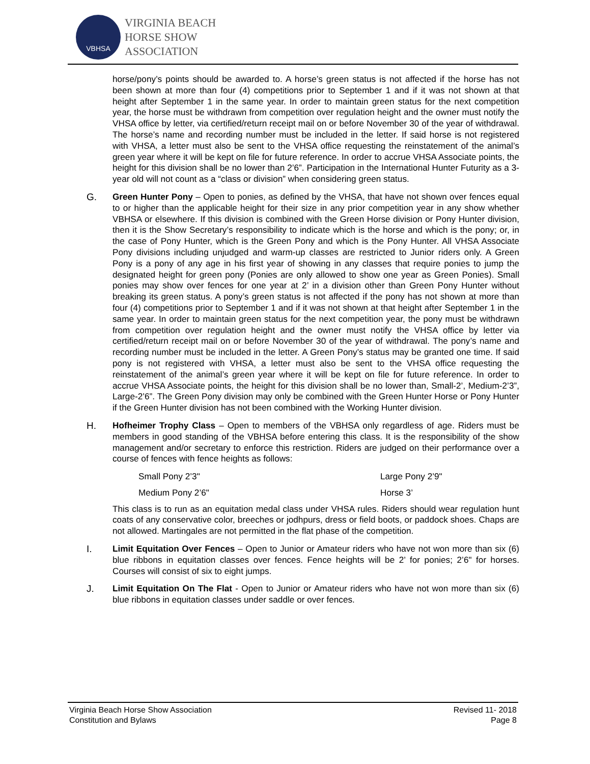VBHSA
VIRGINIA BEACH
HORSE SHOW
ASSOCIATION
horse/pony’s points should be awarded to. A horse’s green status is not affected if the horse has not been shown at more than four (4) competitions prior to September 1 and if it was not shown at that height after September 1 in the same year. In order to maintain green status for the next competition year, the horse must be withdrawn from competition over regulation height and the owner must notify the VHSA office by letter, via certified/return receipt mail on or before November 30 of the year of withdrawal. The horse’s name and recording number must be included in the letter. If said horse is not registered with VHSA, a letter must also be sent to the VHSA office requesting the reinstatement of the animal’s green year where it will be kept on file for future reference. In order to accrue VHSA Associate points, the height for this division shall be no lower than 2’6”. Participation in the International Hunter Futurity as a 3-year old will not count as a “class or division” when considering green status.
G. Green Hunter Pony – Open to ponies, as defined by the VHSA, that have not shown over fences equal to or higher than the applicable height for their size in any prior competition year in any show whether VBHSA or elsewhere. If this division is combined with the Green Horse division or Pony Hunter division, then it is the Show Secretary’s responsibility to indicate which is the horse and which is the pony; or, in the case of Pony Hunter, which is the Green Pony and which is the Pony Hunter. All VHSA Associate Pony divisions including unjudged and warm-up classes are restricted to Junior riders only. A Green Pony is a pony of any age in his first year of showing in any classes that require ponies to jump the designated height for green pony (Ponies are only allowed to show one year as Green Ponies). Small ponies may show over fences for one year at 2’ in a division other than Green Pony Hunter without breaking its green status. A pony’s green status is not affected if the pony has not shown at more than four (4) competitions prior to September 1 and if it was not shown at that height after September 1 in the same year. In order to maintain green status for the next competition year, the pony must be withdrawn from competition over regulation height and the owner must notify the VHSA office by letter via certified/return receipt mail on or before November 30 of the year of withdrawal. The pony’s name and recording number must be included in the letter. A Green Pony’s status may be granted one time. If said pony is not registered with VHSA, a letter must also be sent to the VHSA office requesting the reinstatement of the animal’s green year where it will be kept on file for future reference. In order to accrue VHSA Associate points, the height for this division shall be no lower than, Small-2’, Medium-2’3”, Large-2’6”. The Green Pony division may only be combined with the Green Hunter Horse or Pony Hunter if the Green Hunter division has not been combined with the Working Hunter division.
H. Hofheimer Trophy Class – Open to members of the VBHSA only regardless of age. Riders must be members in good standing of the VBHSA before entering this class. It is the responsibility of the show management and/or secretary to enforce this restriction. Riders are judged on their performance over a course of fences with fence heights as follows:
Small Pony 2’3"
Large Pony 2’9"
Medium Pony 2’6"
Horse 3’
This class is to run as an equitation medal class under VHSA rules. Riders should wear regulation hunt coats of any conservative color, breeches or jodhpurs, dress or field boots, or paddock shoes. Chaps are not allowed. Martingales are not permitted in the flat phase of the competition.
I. Limit Equitation Over Fences – Open to Junior or Amateur riders who have not won more than six (6) blue ribbons in equitation classes over fences. Fence heights will be 2’ for ponies; 2’6" for horses. Courses will consist of six to eight jumps.
J. Limit Equitation On The Flat - Open to Junior or Amateur riders who have not won more than six (6) blue ribbons in equitation classes under saddle or over fences.
Virginia Beach Horse Show Association
Constitution and Bylaws
Revised 11- 2018
Page 8